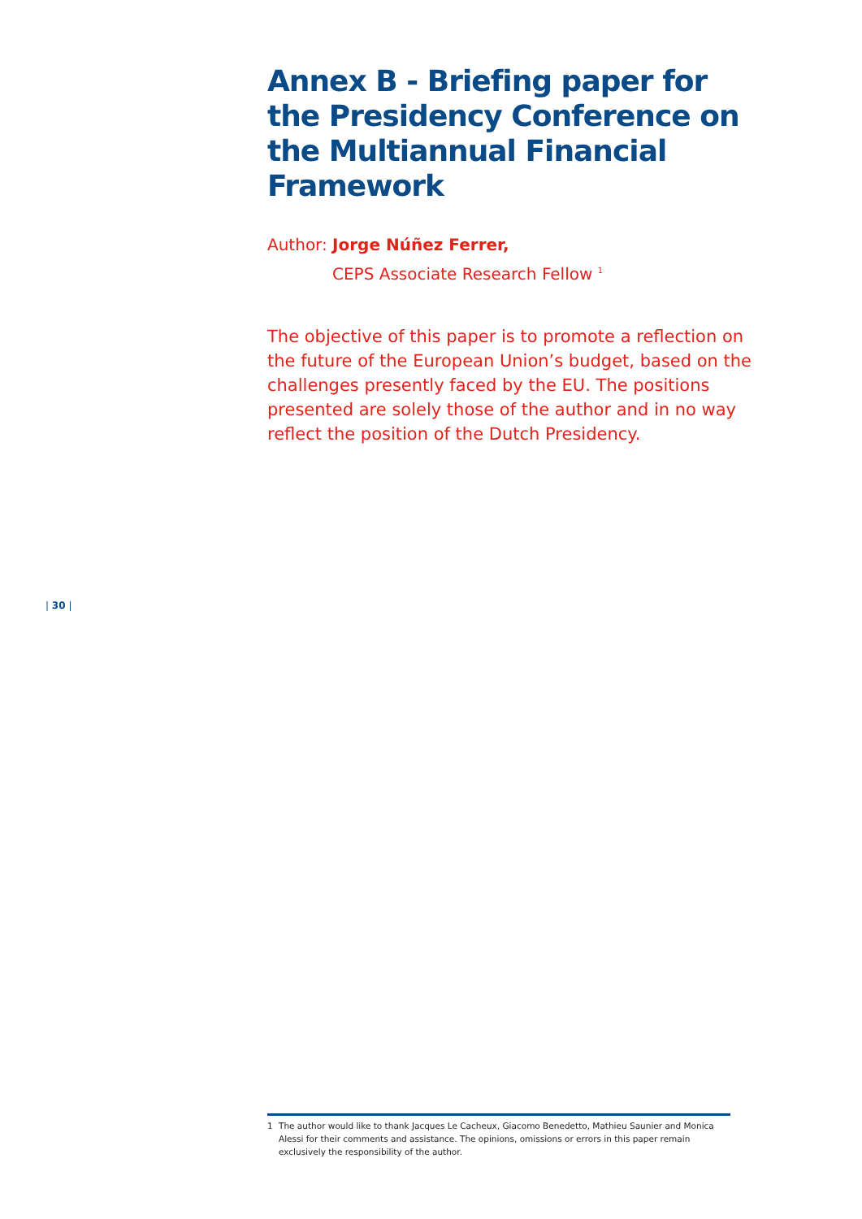Annex B - Briefing paper for the Presidency Conference on the Multiannual Financial Framework
Author: Jorge Núñez Ferrer,
CEPS Associate Research Fellow <sup>1</sup>
The objective of this paper is to promote a reflection on the future of the European Union’s budget, based on the challenges presently faced by the EU. The positions presented are solely those of the author and in no way reflect the position of the Dutch Presidency.
| 30 |
1 The author would like to thank Jacques Le Cacheux, Giacomo Benedetto, Mathieu Saunier and Monica Alessi for their comments and assistance. The opinions, omissions or errors in this paper remain exclusively the responsibility of the author.